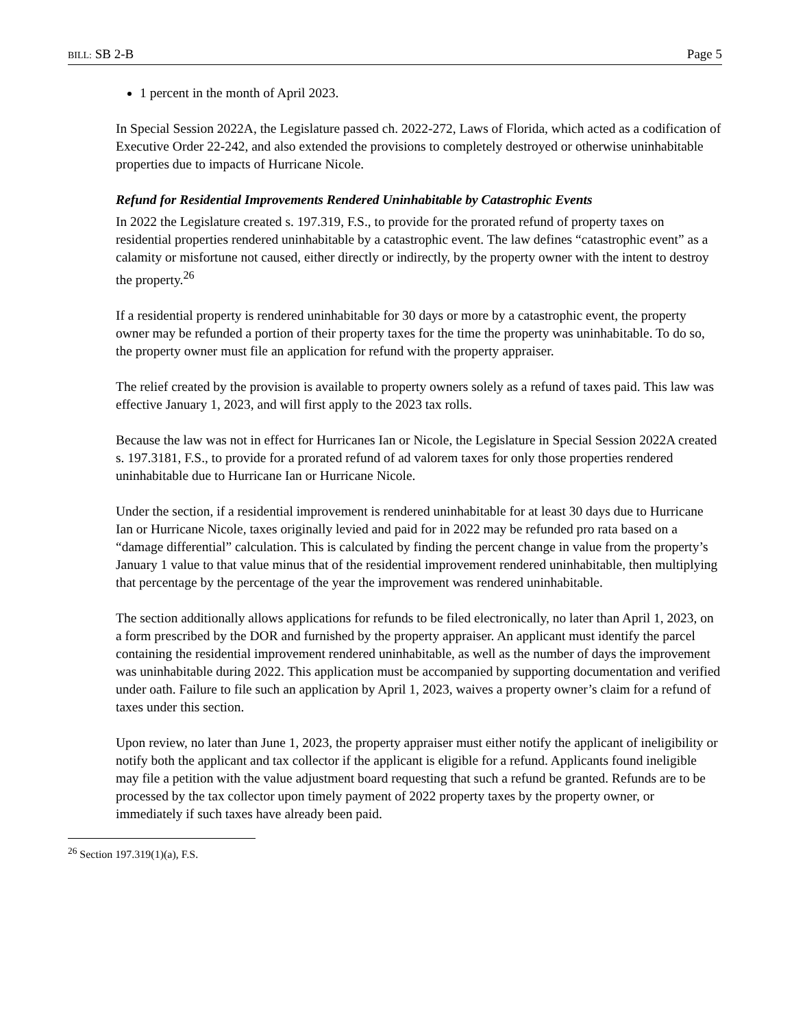BILL: SB 2-B Page 5
1 percent in the month of April 2023.
In Special Session 2022A, the Legislature passed ch. 2022-272, Laws of Florida, which acted as a codification of Executive Order 22-242, and also extended the provisions to completely destroyed or otherwise uninhabitable properties due to impacts of Hurricane Nicole.
Refund for Residential Improvements Rendered Uninhabitable by Catastrophic Events
In 2022 the Legislature created s. 197.319, F.S., to provide for the prorated refund of property taxes on residential properties rendered uninhabitable by a catastrophic event. The law defines “catastrophic event” as a calamity or misfortune not caused, either directly or indirectly, by the property owner with the intent to destroy the property.<sup>26</sup>
If a residential property is rendered uninhabitable for 30 days or more by a catastrophic event, the property owner may be refunded a portion of their property taxes for the time the property was uninhabitable. To do so, the property owner must file an application for refund with the property appraiser.
The relief created by the provision is available to property owners solely as a refund of taxes paid. This law was effective January 1, 2023, and will first apply to the 2023 tax rolls.
Because the law was not in effect for Hurricanes Ian or Nicole, the Legislature in Special Session 2022A created s. 197.3181, F.S., to provide for a prorated refund of ad valorem taxes for only those properties rendered uninhabitable due to Hurricane Ian or Hurricane Nicole.
Under the section, if a residential improvement is rendered uninhabitable for at least 30 days due to Hurricane Ian or Hurricane Nicole, taxes originally levied and paid for in 2022 may be refunded pro rata based on a “damage differential” calculation. This is calculated by finding the percent change in value from the property’s January 1 value to that value minus that of the residential improvement rendered uninhabitable, then multiplying that percentage by the percentage of the year the improvement was rendered uninhabitable.
The section additionally allows applications for refunds to be filed electronically, no later than April 1, 2023, on a form prescribed by the DOR and furnished by the property appraiser. An applicant must identify the parcel containing the residential improvement rendered uninhabitable, as well as the number of days the improvement was uninhabitable during 2022. This application must be accompanied by supporting documentation and verified under oath. Failure to file such an application by April 1, 2023, waives a property owner’s claim for a refund of taxes under this section.
Upon review, no later than June 1, 2023, the property appraiser must either notify the applicant of ineligibility or notify both the applicant and tax collector if the applicant is eligible for a refund. Applicants found ineligible may file a petition with the value adjustment board requesting that such a refund be granted. Refunds are to be processed by the tax collector upon timely payment of 2022 property taxes by the property owner, or immediately if such taxes have already been paid.
<sup>26</sup> Section 197.319(1)(a), F.S.